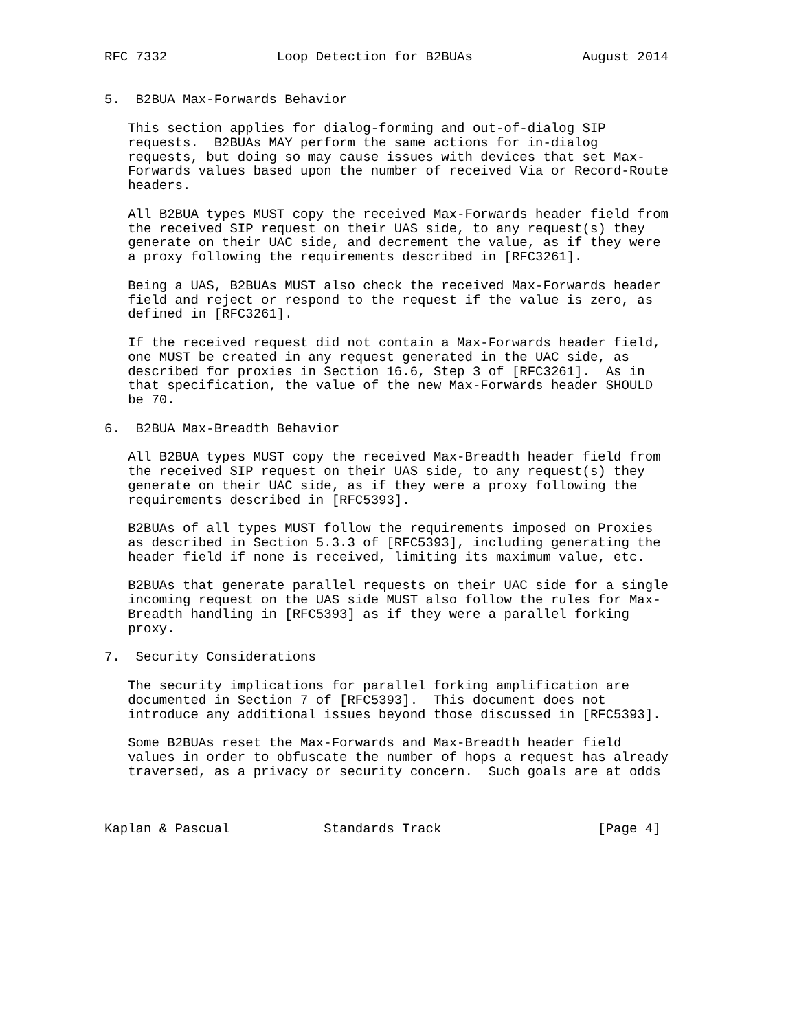RFC 7332              Loop Detection for B2BUAs              August 2014


5.  B2BUA Max-Forwards Behavior

   This section applies for dialog-forming and out-of-dialog SIP
   requests.  B2BUAs MAY perform the same actions for in-dialog
   requests, but doing so may cause issues with devices that set Max-
   Forwards values based upon the number of received Via or Record-Route
   headers.

   All B2BUA types MUST copy the received Max-Forwards header field from
   the received SIP request on their UAS side, to any request(s) they
   generate on their UAC side, and decrement the value, as if they were
   a proxy following the requirements described in [RFC3261].

   Being a UAS, B2BUAs MUST also check the received Max-Forwards header
   field and reject or respond to the request if the value is zero, as
   defined in [RFC3261].

   If the received request did not contain a Max-Forwards header field,
   one MUST be created in any request generated in the UAC side, as
   described for proxies in Section 16.6, Step 3 of [RFC3261].  As in
   that specification, the value of the new Max-Forwards header SHOULD
   be 70.

6.  B2BUA Max-Breadth Behavior

   All B2BUA types MUST copy the received Max-Breadth header field from
   the received SIP request on their UAS side, to any request(s) they
   generate on their UAC side, as if they were a proxy following the
   requirements described in [RFC5393].

   B2BUAs of all types MUST follow the requirements imposed on Proxies
   as described in Section 5.3.3 of [RFC5393], including generating the
   header field if none is received, limiting its maximum value, etc.

   B2BUAs that generate parallel requests on their UAC side for a single
   incoming request on the UAS side MUST also follow the rules for Max-
   Breadth handling in [RFC5393] as if they were a parallel forking
   proxy.

7.  Security Considerations

   The security implications for parallel forking amplification are
   documented in Section 7 of [RFC5393].  This document does not
   introduce any additional issues beyond those discussed in [RFC5393].

   Some B2BUAs reset the Max-Forwards and Max-Breadth header field
   values in order to obfuscate the number of hops a request has already
   traversed, as a privacy or security concern.  Such goals are at odds



Kaplan & Pascual            Standards Track                    [Page 4]